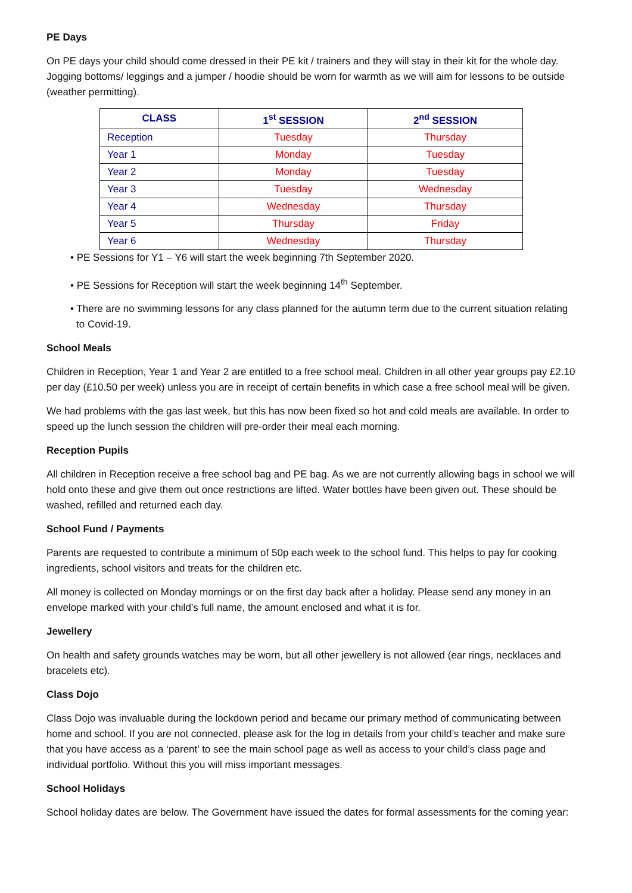PE Days
On PE days your child should come dressed in their PE kit / trainers and they will stay in their kit for the whole day. Jogging bottoms/ leggings and a jumper / hoodie should be worn for warmth as we will aim for lessons to be outside (weather permitting).
| CLASS | 1<sup>st</sup> SESSION | 2<sup>nd</sup> SESSION |
| --- | --- | --- |
| Reception | Tuesday | Thursday |
| Year 1 | Monday | Tuesday |
| Year 2 | Monday | Tuesday |
| Year 3 | Tuesday | Wednesday |
| Year 4 | Wednesday | Thursday |
| Year 5 | Thursday | Friday |
| Year 6 | Wednesday | Thursday |
• PE Sessions for Y1 – Y6 will start the week beginning 7th September 2020.
• PE Sessions for Reception will start the week beginning 14<sup>th</sup> September.
• There are no swimming lessons for any class planned for the autumn term due to the current situation relating to Covid-19.
School Meals
Children in Reception, Year 1 and Year 2 are entitled to a free school meal. Children in all other year groups pay £2.10 per day (£10.50 per week) unless you are in receipt of certain benefits in which case a free school meal will be given.
We had problems with the gas last week, but this has now been fixed so hot and cold meals are available. In order to speed up the lunch session the children will pre-order their meal each morning.
Reception Pupils
All children in Reception receive a free school bag and PE bag. As we are not currently allowing bags in school we will hold onto these and give them out once restrictions are lifted. Water bottles have been given out. These should be washed, refilled and returned each day.
School Fund / Payments
Parents are requested to contribute a minimum of 50p each week to the school fund. This helps to pay for cooking ingredients, school visitors and treats for the children etc.
All money is collected on Monday mornings or on the first day back after a holiday. Please send any money in an envelope marked with your child’s full name, the amount enclosed and what it is for.
Jewellery
On health and safety grounds watches may be worn, but all other jewellery is not allowed (ear rings, necklaces and bracelets etc).
Class Dojo
Class Dojo was invaluable during the lockdown period and became our primary method of communicating between home and school. If you are not connected, please ask for the log in details from your child’s teacher and make sure that you have access as a ‘parent’ to see the main school page as well as access to your child’s class page and individual portfolio. Without this you will miss important messages.
School Holidays
School holiday dates are below. The Government have issued the dates for formal assessments for the coming year: